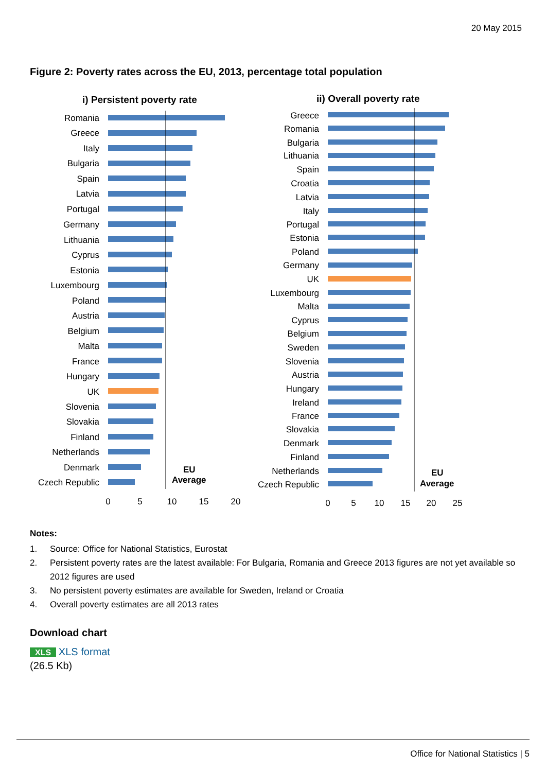20 May 2015
Figure 2: Poverty rates across the EU, 2013, percentage total population
i) Persistent poverty rate
Romania
Greece
Italy
Bulgaria
Spain
Latvia
Portugal
Germany
Lithuania
Cyprus
Estonia
Luxembourg
Poland
Austria
Belgium
Malta
France
Hungary
UK
Slovenia
Slovakia
Finland
Netherlands
Denmark
Czech Republic
EU
Average
0
5
10
15
20
ii) Overall poverty rate
Greece
Romania
Bulgaria
Lithuania
Spain
Croatia
Latvia
Italy
Portugal
Estonia
Poland
Germany
UK
Luxembourg
Malta
Cyprus
Belgium
Sweden
Slovenia
Austria
Hungary
Ireland
France
Slovakia
Denmark
Finland
Netherlands
Czech Republic
EU
Average
0
5
10
15
20
25
Notes:
1. Source: Office for National Statistics, Eurostat
2. Persistent poverty rates are the latest available: For Bulgaria, Romania and Greece 2013 figures are not yet available so 2012 figures are used
3. No persistent poverty estimates are available for Sweden, Ireland or Croatia
4. Overall poverty estimates are all 2013 rates
Download chart
XLS XLS format
(26.5 Kb)
Office for National Statistics | 5